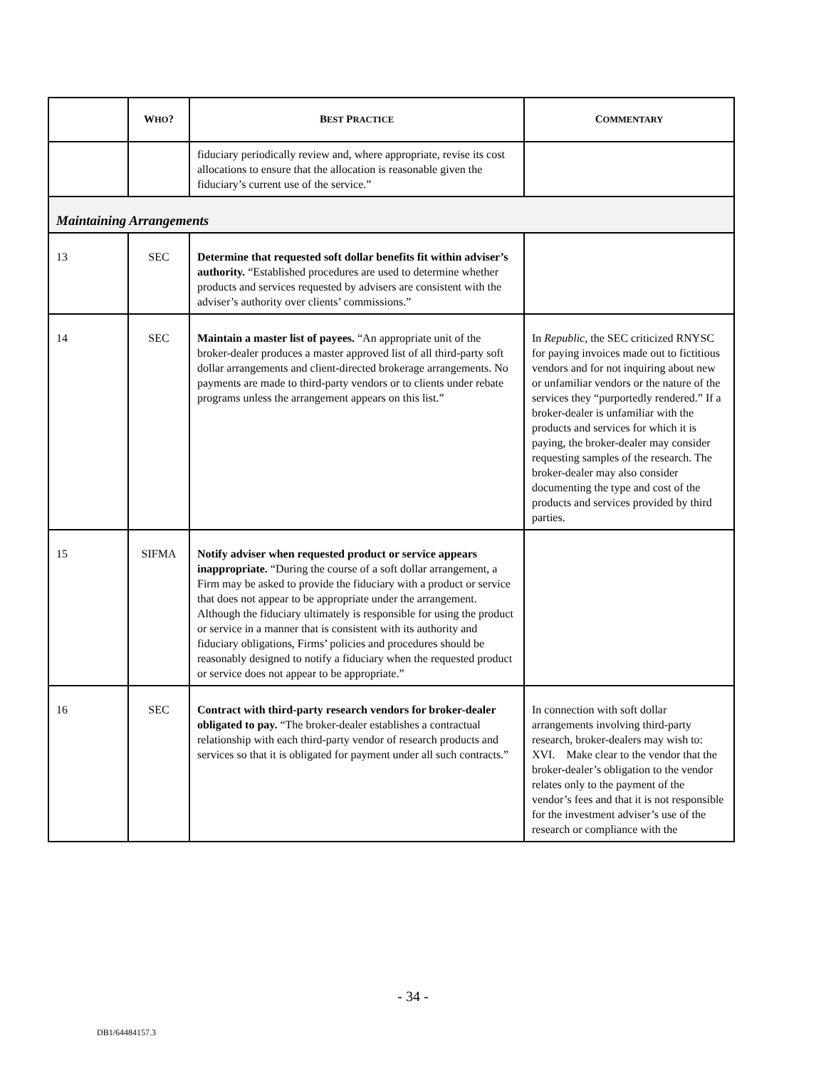| | W HO ? | B EST P RACTICE | C OMMENTARY |
| --- | --- | --- | --- |
| | | fiduciary periodically review and, where appropriate, revise its cost allocations to ensure that the allocation is reasonable given the fiduciary’s current use of the service.” | |
| Maintaining Arrangements | | | |
| 13 | SEC | Determine that requested soft dollar benefits fit within adviser’s authority. “Established procedures are used to determine whether products and services requested by advisers are consistent with the adviser’s authority over clients’ commissions.” | |
| 14 | SEC | Maintain a master list of payees. “An appropriate unit of the broker-dealer produces a master approved list of all third-party soft dollar arrangements and client-directed brokerage arrangements. No payments are made to third-party vendors or to clients under rebate programs unless the arrangement appears on this list.” | In Republic , the SEC criticized RNYSC for paying invoices made out to fictitious vendors and for not inquiring about new or unfamiliar vendors or the nature of the services they “purportedly rendered.” If a broker-dealer is unfamiliar with the products and services for which it is paying, the broker-dealer may consider requesting samples of the research. The broker-dealer may also consider documenting the type and cost of the products and services provided by third parties. |
| 15 | SIFMA | Notify adviser when requested product or service appears inappropriate. “During the course of a soft dollar arrangement, a Firm may be asked to provide the fiduciary with a product or service that does not appear to be appropriate under the arrangement. Although the fiduciary ultimately is responsible for using the product or service in a manner that is consistent with its authority and fiduciary obligations, Firms’ policies and procedures should be reasonably designed to notify a fiduciary when the requested product or service does not appear to be appropriate.” | |
| 16 | SEC | Contract with third-party research vendors for broker-dealer obligated to pay. “The broker-dealer establishes a contractual relationship with each third-party vendor of research products and services so that it is obligated for payment under all such contracts.” | In connection with soft dollar arrangements involving third-party research, broker-dealers may wish to: XVI. Make clear to the vendor that the broker-dealer’s obligation to the vendor relates only to the payment of the vendor’s fees and that it is not responsible for the investment adviser’s use of the research or compliance with the |
- 34 -
DB1/64484157.3